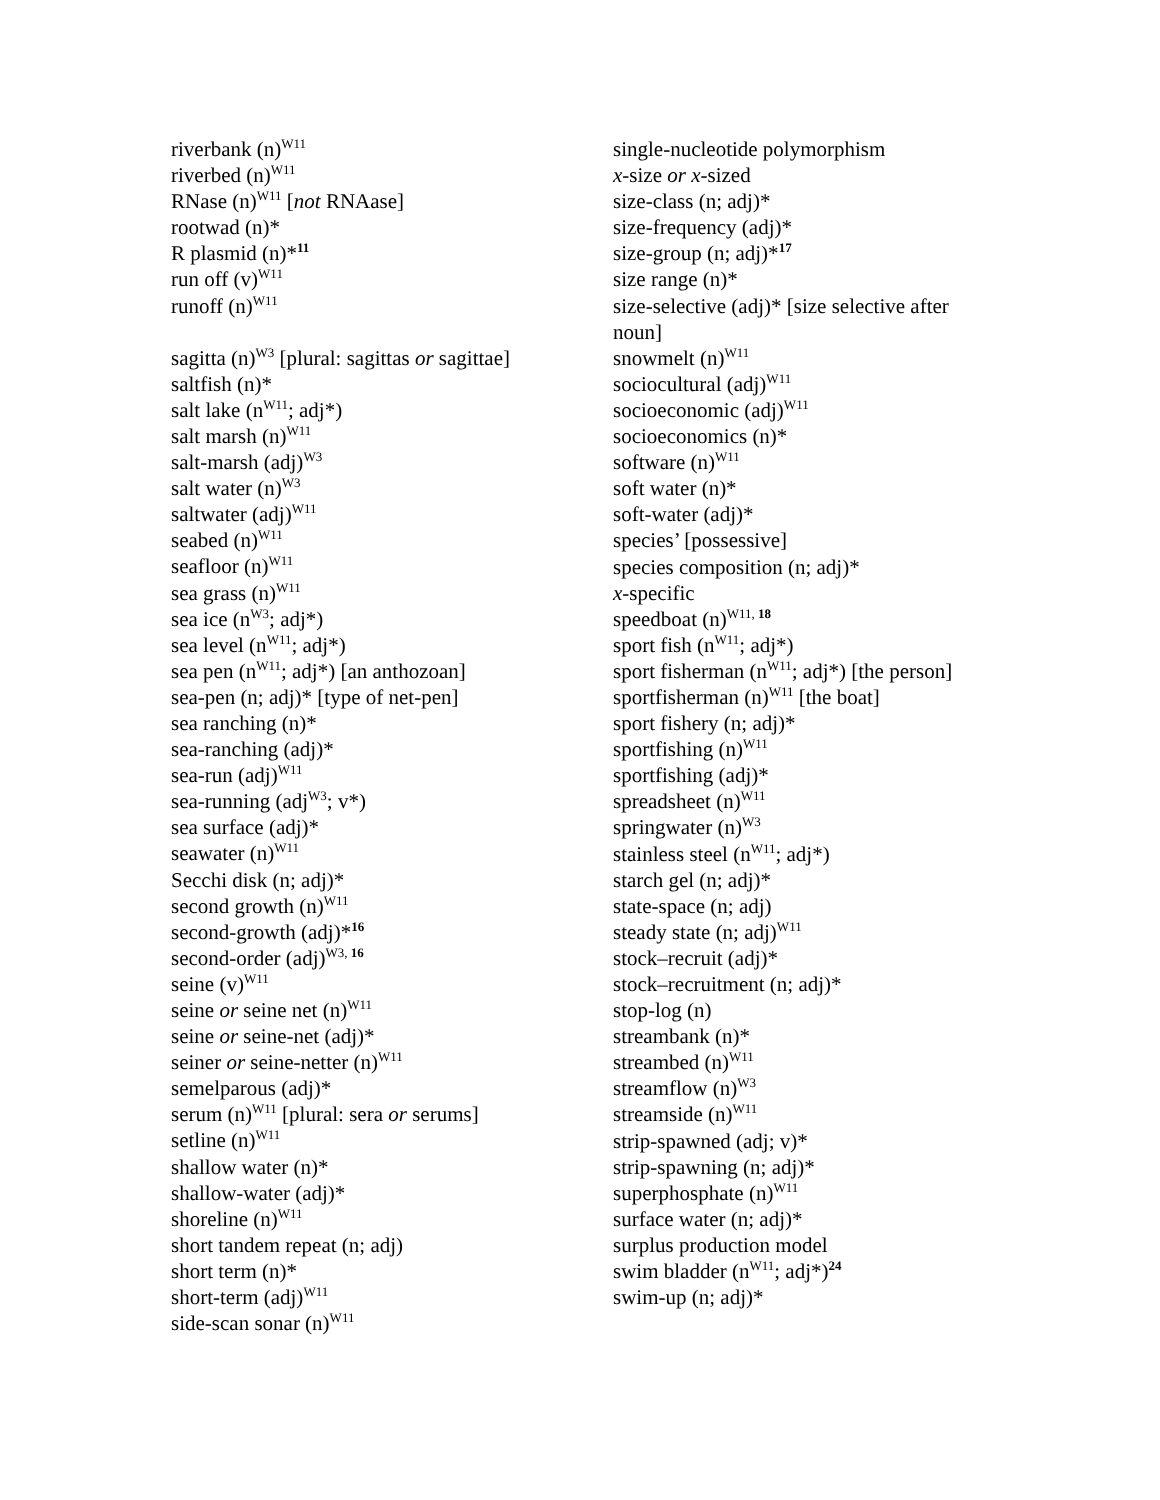riverbank (n)<sup>W11</sup>
riverbed (n)<sup>W11</sup>
RNase (n)<sup>W11</sup> [not RNAase]
rootwad (n)*
R plasmid (n)*<sup>11</sup>
run off (v)<sup>W11</sup>
runoff (n)<sup>W11</sup>
sagitta (n)<sup>W3</sup> [plural: sagittas or sagittae]
saltfish (n)*
salt lake (n<sup>W11</sup>; adj*)
salt marsh (n)<sup>W11</sup>
salt-marsh (adj)<sup>W3</sup>
salt water (n)<sup>W3</sup>
saltwater (adj)<sup>W11</sup>
seabed (n)<sup>W11</sup>
seafloor (n)<sup>W11</sup>
sea grass (n)<sup>W11</sup>
sea ice (n<sup>W3</sup>; adj*)
sea level (n<sup>W11</sup>; adj*)
sea pen (n<sup>W11</sup>; adj*) [an anthozoan]
sea-pen (n; adj)* [type of net-pen]
sea ranching (n)*
sea-ranching (adj)*
sea-run (adj)<sup>W11</sup>
sea-running (adj<sup>W3</sup>; v*)
sea surface (adj)*
seawater (n)<sup>W11</sup>
Secchi disk (n; adj)*
second growth (n)<sup>W11</sup>
second-growth (adj)*<sup>16</sup>
second-order (adj)<sup>W3, 16</sup>
seine (v)<sup>W11</sup>
seine or seine net (n)<sup>W11</sup>
seine or seine-net (adj)*
seiner or seine-netter (n)<sup>W11</sup>
semelparous (adj)*
serum (n)<sup>W11</sup> [plural: sera or serums]
setline (n)<sup>W11</sup>
shallow water (n)*
shallow-water (adj)*
shoreline (n)<sup>W11</sup>
short tandem repeat (n; adj)
short term (n)*
short-term (adj)<sup>W11</sup>
side-scan sonar (n)<sup>W11</sup>
single-nucleotide polymorphism
x-size or x-sized
size-class (n; adj)*
size-frequency (adj)*
size-group (n; adj)*<sup>17</sup>
size range (n)*
size-selective (adj)* [size selective after noun]
snowmelt (n)<sup>W11</sup>
sociocultural (adj)<sup>W11</sup>
socioeconomic (adj)<sup>W11</sup>
socioeconomics (n)*
software (n)<sup>W11</sup>
soft water (n)*
soft-water (adj)*
species’ [possessive]
species composition (n; adj)*
x-specific
speedboat (n)<sup>W11, 18</sup>
sport fish (n<sup>W11</sup>; adj*)
sport fisherman (n<sup>W11</sup>; adj*) [the person]
sportfisherman (n)<sup>W11</sup> [the boat]
sport fishery (n; adj)*
sportfishing (n)<sup>W11</sup>
sportfishing (adj)*
spreadsheet (n)<sup>W11</sup>
springwater (n)<sup>W3</sup>
stainless steel (n<sup>W11</sup>; adj*)
starch gel (n; adj)*
state-space (n; adj)
steady state (n; adj)<sup>W11</sup>
stock–recruit (adj)*
stock–recruitment (n; adj)*
stop-log (n)
streambank (n)*
streambed (n)<sup>W11</sup>
streamflow (n)<sup>W3</sup>
streamside (n)<sup>W11</sup>
strip-spawned (adj; v)*
strip-spawning (n; adj)*
superphosphate (n)<sup>W11</sup>
surface water (n; adj)*
surplus production model
swim bladder (n<sup>W11</sup>; adj*)<sup>24</sup>
swim-up (n; adj)*